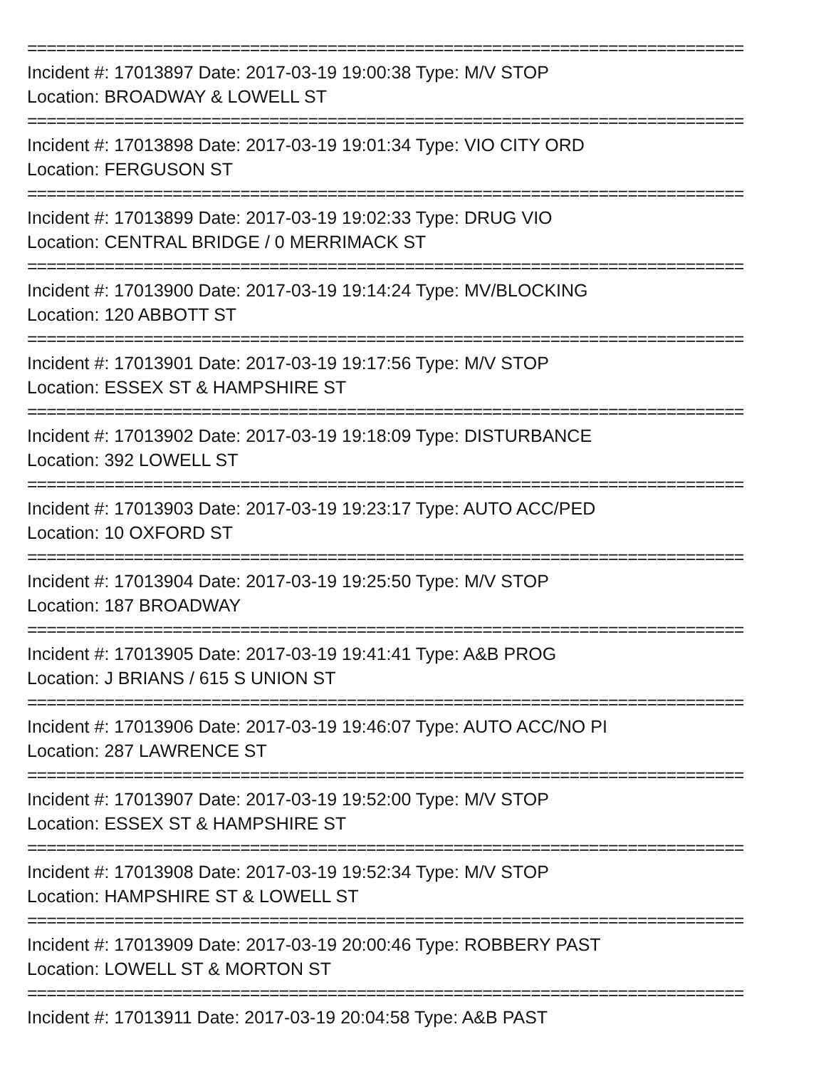==========================================================================
Incident #: 17013897 Date: 2017-03-19 19:00:38 Type: M/V STOP
Location: BROADWAY & LOWELL ST
==========================================================================
Incident #: 17013898 Date: 2017-03-19 19:01:34 Type: VIO CITY ORD
Location: FERGUSON ST
==========================================================================
Incident #: 17013899 Date: 2017-03-19 19:02:33 Type: DRUG VIO
Location: CENTRAL BRIDGE / 0 MERRIMACK ST
==========================================================================
Incident #: 17013900 Date: 2017-03-19 19:14:24 Type: MV/BLOCKING
Location: 120 ABBOTT ST
==========================================================================
Incident #: 17013901 Date: 2017-03-19 19:17:56 Type: M/V STOP
Location: ESSEX ST & HAMPSHIRE ST
==========================================================================
Incident #: 17013902 Date: 2017-03-19 19:18:09 Type: DISTURBANCE
Location: 392 LOWELL ST
==========================================================================
Incident #: 17013903 Date: 2017-03-19 19:23:17 Type: AUTO ACC/PED
Location: 10 OXFORD ST
==========================================================================
Incident #: 17013904 Date: 2017-03-19 19:25:50 Type: M/V STOP
Location: 187 BROADWAY
==========================================================================
Incident #: 17013905 Date: 2017-03-19 19:41:41 Type: A&B PROG
Location: J BRIANS / 615 S UNION ST
==========================================================================
Incident #: 17013906 Date: 2017-03-19 19:46:07 Type: AUTO ACC/NO PI
Location: 287 LAWRENCE ST
==========================================================================
Incident #: 17013907 Date: 2017-03-19 19:52:00 Type: M/V STOP
Location: ESSEX ST & HAMPSHIRE ST
==========================================================================
Incident #: 17013908 Date: 2017-03-19 19:52:34 Type: M/V STOP
Location: HAMPSHIRE ST & LOWELL ST
==========================================================================
Incident #: 17013909 Date: 2017-03-19 20:00:46 Type: ROBBERY PAST
Location: LOWELL ST & MORTON ST
==========================================================================
Incident #: 17013911 Date: 2017-03-19 20:04:58 Type: A&B PAST